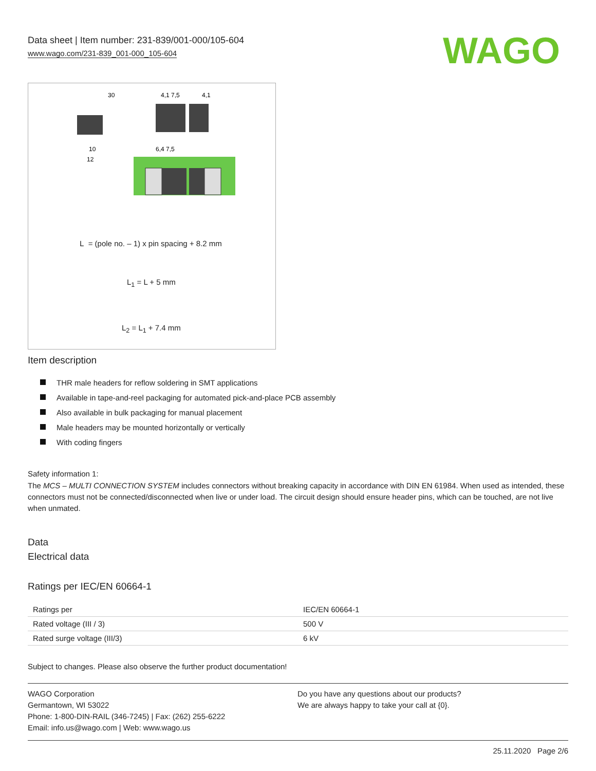Data sheet | Item number: 231-839/001-000/105-604
www.wago.com/231-839_001-000_105-604
WAGO
30
4,1 7,5
4,1
6,4 7,5
10
12
L = (pole no. – 1) x pin spacing + 8.2 mm
L<sub>1</sub> = L + 5 mm
L<sub>2</sub> = L<sub>1</sub> + 7.4 mm
Item description
THR male headers for reflow soldering in SMT applications
Available in tape-and-reel packaging for automated pick-and-place PCB assembly
Also available in bulk packaging for manual placement
Male headers may be mounted horizontally or vertically
With coding fingers
Safety information 1:
The MCS – MULTI CONNECTION SYSTEM includes connectors without breaking capacity in accordance with DIN EN 61984. When used as intended, these connectors must not be connected/disconnected when live or under load. The circuit design should ensure header pins, which can be touched, are not live when unmated.
Data
Electrical data
Ratings per IEC/EN 60664-1
| Ratings per | IEC/EN 60664-1 |
| Rated voltage (III / 3) | 500 V |
| Rated surge voltage (III/3) | 6 kV |
Subject to changes. Please also observe the further product documentation!
WAGO Corporation
Germantown, WI 53022
Phone: 1-800-DIN-RAIL (346-7245) | Fax: (262) 255-6222
Email: info.us@wago.com | Web: www.wago.us
Do you have any questions about our products?
We are always happy to take your call at {0}.
25.11.2020 Page 2/6